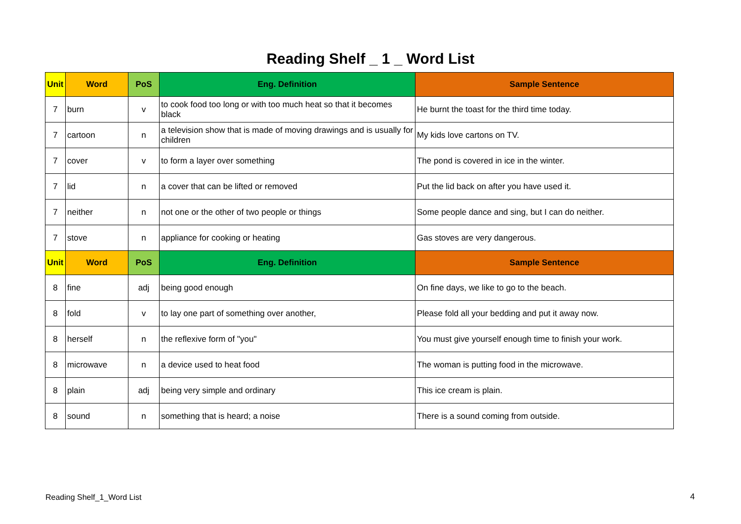Reading Shelf _ 1 _ Word List
| Unit | Word | PoS | Eng. Definition | Sample Sentence |
| --- | --- | --- | --- | --- |
| 7 | burn | v | to cook food too long or with too much heat so that it becomes black | He burnt the toast for the third time today. |
| 7 | cartoon | n | a television show that is made of moving drawings and is usually for children | My kids love cartons on TV. |
| 7 | cover | v | to form a layer over something | The pond is covered in ice in the winter. |
| 7 | lid | n | a cover that can be lifted or removed | Put the lid back on after you have used it. |
| 7 | neither | n | not one or the other of two people or things | Some people dance and sing, but I can do neither. |
| 7 | stove | n | appliance for cooking or heating | Gas stoves are very dangerous. |
| Unit | Word | PoS | Eng. Definition | Sample Sentence |
| 8 | fine | adj | being good enough | On fine days, we like to go to the beach. |
| 8 | fold | v | to lay one part of something over another, | Please fold all your bedding and put it away now. |
| 8 | herself | n | the reflexive form of "you" | You must give yourself enough time to finish your work. |
| 8 | microwave | n | a device used to heat food | The woman is putting food in the microwave. |
| 8 | plain | adj | being very simple and ordinary | This ice cream is plain. |
| 8 | sound | n | something that is heard; a noise | There is a sound coming from outside. |
Reading Shelf_1_Word List 4